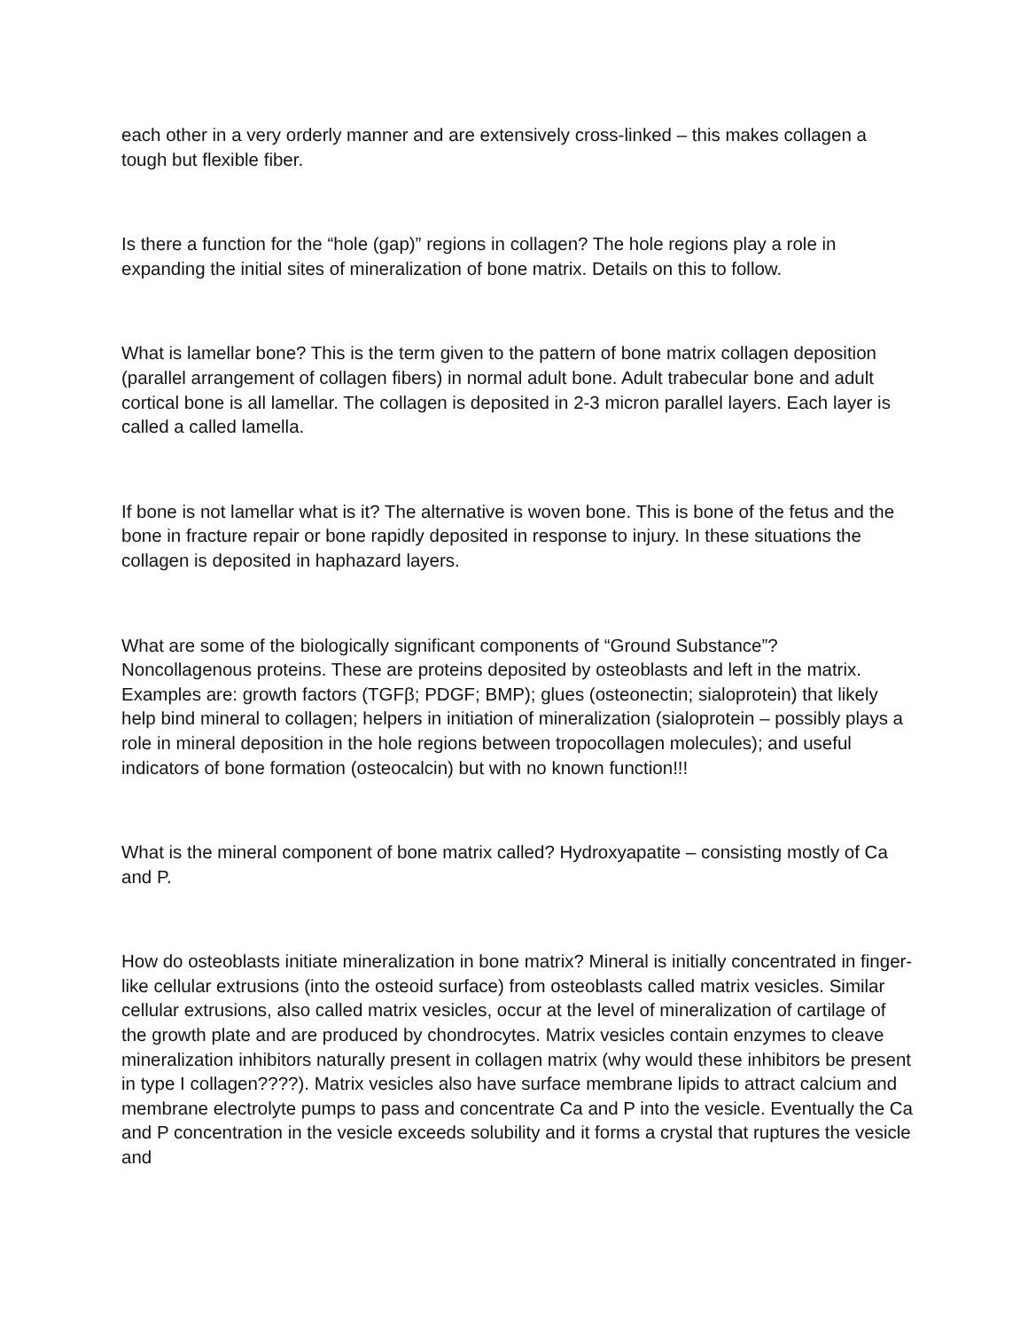each other in a very orderly manner and are extensively cross-linked – this makes collagen a tough but flexible fiber.
Is there a function for the “hole (gap)” regions in collagen? The hole regions play a role in expanding the initial sites of mineralization of bone matrix. Details on this to follow.
What is lamellar bone? This is the term given to the pattern of bone matrix collagen deposition (parallel arrangement of collagen fibers) in normal adult bone. Adult trabecular bone and adult cortical bone is all lamellar. The collagen is deposited in 2-3 micron parallel layers. Each layer is called a called lamella.
If bone is not lamellar what is it? The alternative is woven bone. This is bone of the fetus and the bone in fracture repair or bone rapidly deposited in response to injury. In these situations the collagen is deposited in haphazard layers.
What are some of the biologically significant components of “Ground Substance”? Noncollagenous proteins. These are proteins deposited by osteoblasts and left in the matrix. Examples are: growth factors (TGFβ; PDGF; BMP); glues (osteonectin; sialoprotein) that likely help bind mineral to collagen; helpers in initiation of mineralization (sialoprotein – possibly plays a role in mineral deposition in the hole regions between tropocollagen molecules); and useful indicators of bone formation (osteocalcin) but with no known function!!!
What is the mineral component of bone matrix called? Hydroxyapatite – consisting mostly of Ca and P.
How do osteoblasts initiate mineralization in bone matrix? Mineral is initially concentrated in finger-like cellular extrusions (into the osteoid surface) from osteoblasts called matrix vesicles. Similar cellular extrusions, also called matrix vesicles, occur at the level of mineralization of cartilage of the growth plate and are produced by chondrocytes. Matrix vesicles contain enzymes to cleave mineralization inhibitors naturally present in collagen matrix (why would these inhibitors be present in type I collagen????). Matrix vesicles also have surface membrane lipids to attract calcium and membrane electrolyte pumps to pass and concentrate Ca and P into the vesicle. Eventually the Ca and P concentration in the vesicle exceeds solubility and it forms a crystal that ruptures the vesicle and